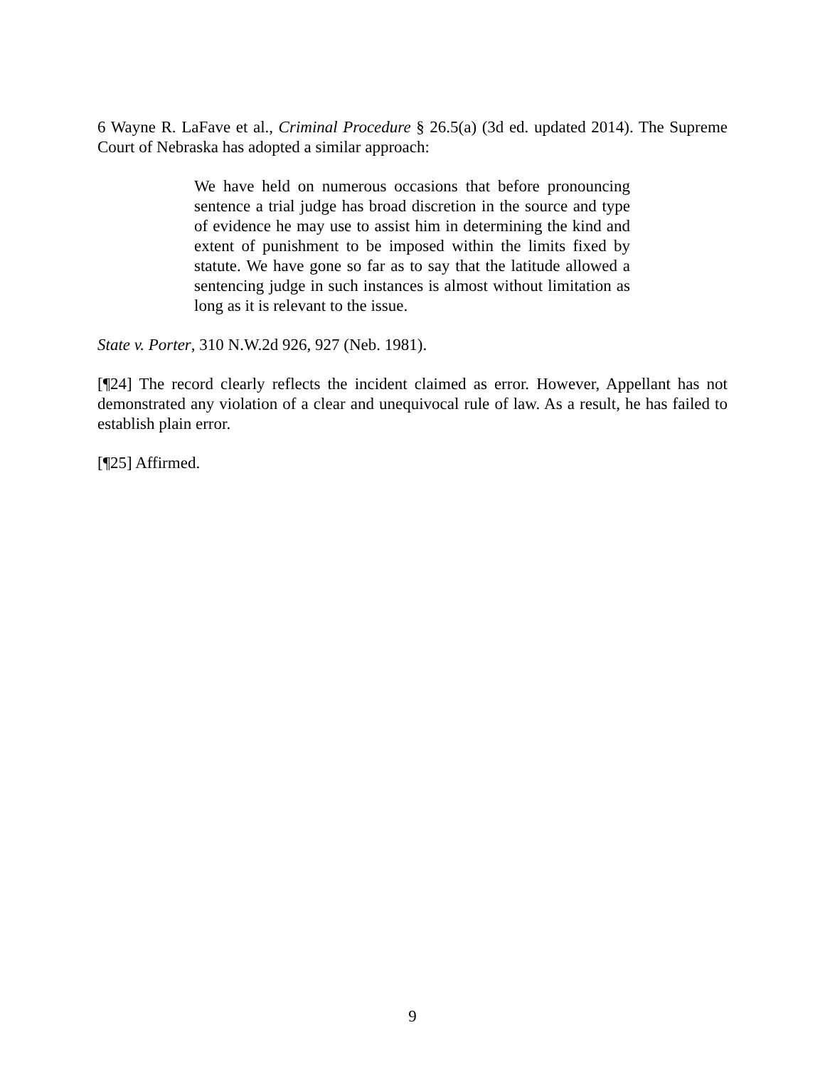6 Wayne R. LaFave et al., Criminal Procedure § 26.5(a) (3d ed. updated 2014). The Supreme Court of Nebraska has adopted a similar approach:
We have held on numerous occasions that before pronouncing sentence a trial judge has broad discretion in the source and type of evidence he may use to assist him in determining the kind and extent of punishment to be imposed within the limits fixed by statute. We have gone so far as to say that the latitude allowed a sentencing judge in such instances is almost without limitation as long as it is relevant to the issue.
State v. Porter, 310 N.W.2d 926, 927 (Neb. 1981).
[¶24] The record clearly reflects the incident claimed as error. However, Appellant has not demonstrated any violation of a clear and unequivocal rule of law. As a result, he has failed to establish plain error.
[¶25] Affirmed.
9